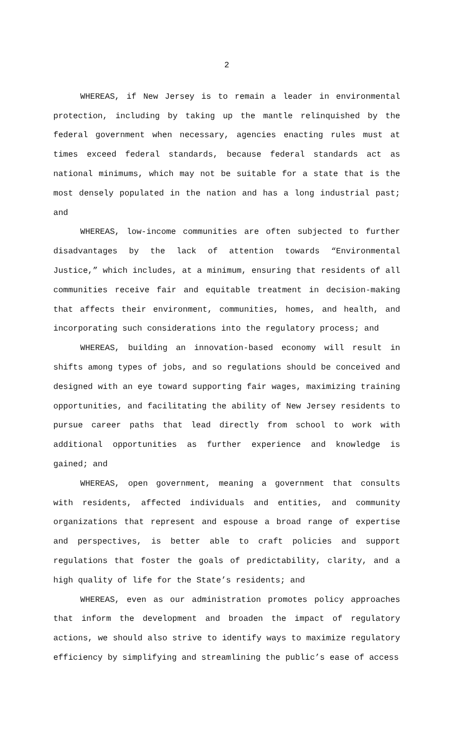2
WHEREAS, if New Jersey is to remain a leader in environmental protection, including by taking up the mantle relinquished by the federal government when necessary, agencies enacting rules must at times exceed federal standards, because federal standards act as national minimums, which may not be suitable for a state that is the most densely populated in the nation and has a long industrial past; and
WHEREAS, low-income communities are often subjected to further disadvantages by the lack of attention towards “Environmental Justice,” which includes, at a minimum, ensuring that residents of all communities receive fair and equitable treatment in decision-making that affects their environment, communities, homes, and health, and incorporating such considerations into the regulatory process; and
WHEREAS, building an innovation-based economy will result in shifts among types of jobs, and so regulations should be conceived and designed with an eye toward supporting fair wages, maximizing training opportunities, and facilitating the ability of New Jersey residents to pursue career paths that lead directly from school to work with additional opportunities as further experience and knowledge is gained; and
WHEREAS, open government, meaning a government that consults with residents, affected individuals and entities, and community organizations that represent and espouse a broad range of expertise and perspectives, is better able to craft policies and support regulations that foster the goals of predictability, clarity, and a high quality of life for the State’s residents; and
WHEREAS, even as our administration promotes policy approaches that inform the development and broaden the impact of regulatory actions, we should also strive to identify ways to maximize regulatory efficiency by simplifying and streamlining the public’s ease of access